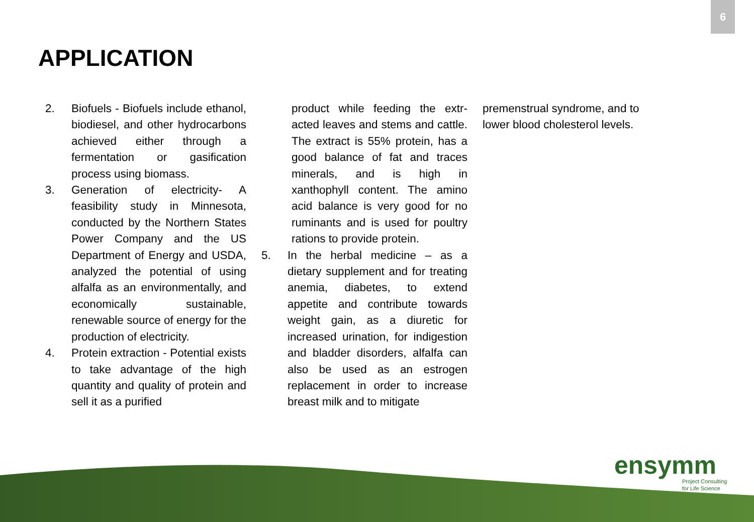6
APPLICATION
2. Biofuels - Biofuels include ethanol, biodiesel, and other hydrocarbons achieved either through a fermentation or gasification process using biomass.
3. Generation of electricity- A feasibility study in Minnesota, conducted by the Northern States Power Company and the US Department of Energy and USDA, analyzed the potential of using alfalfa as an environmentally, and economically sustainable, renewable source of energy for the production of electricity.
4. Protein extraction - Potential exists to take advantage of the high quantity and quality of protein and sell it as a purified
product while feeding the extr-acted leaves and stems and cattle. The extract is 55% protein, has a good balance of fat and traces minerals, and is high in xanthophyll content. The amino acid balance is very good for no ruminants and is used for poultry rations to provide protein.
5. In the herbal medicine – as a dietary supplement and for treating anemia, diabetes, to extend appetite and contribute towards weight gain, as a diuretic for increased urination, for indigestion and bladder disorders, alfalfa can also be used as an estrogen replacement in order to increase breast milk and to mitigate
premenstrual syndrome, and to lower blood cholesterol levels.
ensymm
Project Consulting
for Life Science